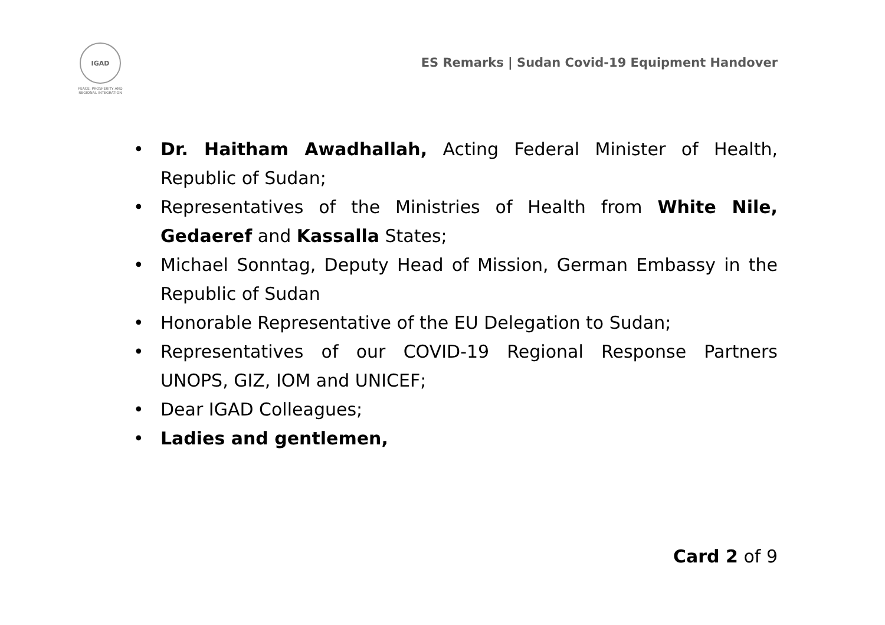IGAD
PEACE, PROSPERITY AND REGIONAL INTEGRATION
ES Remarks | Sudan Covid-19 Equipment Handover
• Dr. Haitham Awadhallah, Acting Federal Minister of Health, Republic of Sudan;
• Representatives of the Ministries of Health from White Nile, Gedaeref and Kassalla States;
• Michael Sonntag, Deputy Head of Mission, German Embassy in the Republic of Sudan
• Honorable Representative of the EU Delegation to Sudan;
• Representatives of our COVID-19 Regional Response Partners UNOPS, GIZ, IOM and UNICEF;
• Dear IGAD Colleagues;
• Ladies and gentlemen,
Card 2 of 9